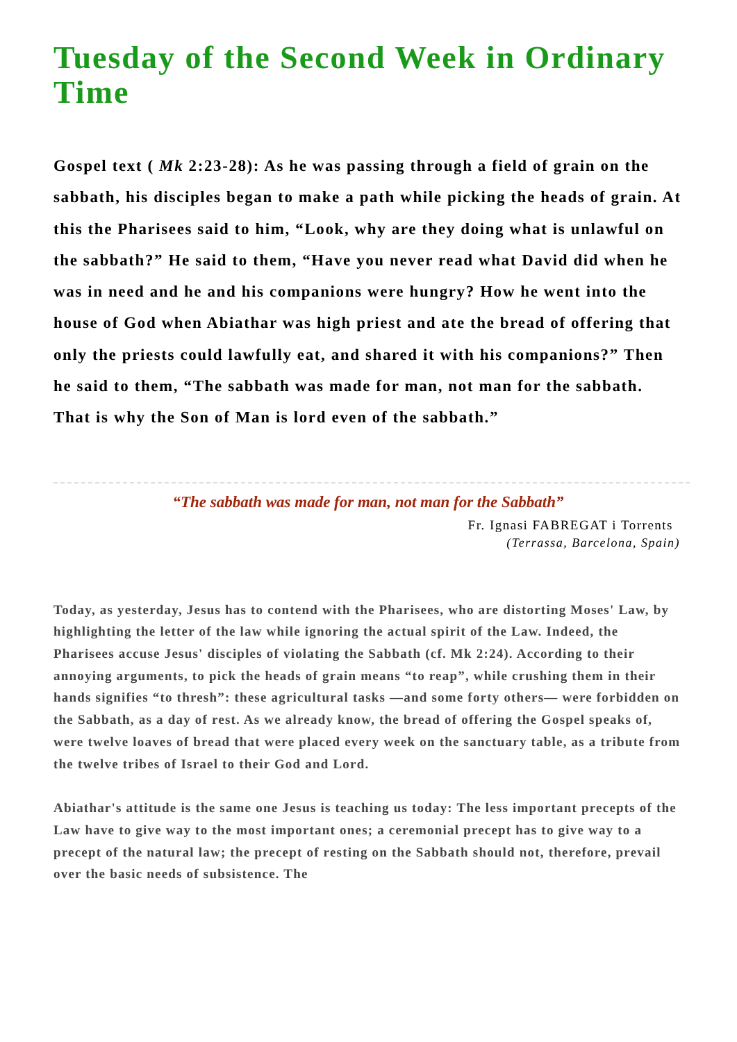Tuesday of the Second Week in Ordinary Time
Gospel text ( Mk 2:23-28): As he was passing through a field of grain on the sabbath, his disciples began to make a path while picking the heads of grain. At this the Pharisees said to him, “Look, why are they doing what is unlawful on the sabbath?” He said to them, “Have you never read what David did when he was in need and he and his companions were hungry? How he went into the house of God when Abiathar was high priest and ate the bread of offering that only the priests could lawfully eat, and shared it with his companions?” Then he said to them, “The sabbath was made for man, not man for the sabbath. That is why the Son of Man is lord even of the sabbath.”
“The sabbath was made for man, not man for the Sabbath”
Fr. Ignasi FABREGAT i Torrents
(Terrassa, Barcelona, Spain)
Today, as yesterday, Jesus has to contend with the Pharisees, who are distorting Moses' Law, by highlighting the letter of the law while ignoring the actual spirit of the Law. Indeed, the Pharisees accuse Jesus' disciples of violating the Sabbath (cf. Mk 2:24). According to their annoying arguments, to pick the heads of grain means “to reap”, while crushing them in their hands signifies “to thresh”: these agricultural tasks —and some forty others— were forbidden on the Sabbath, as a day of rest. As we already know, the bread of offering the Gospel speaks of, were twelve loaves of bread that were placed every week on the sanctuary table, as a tribute from the twelve tribes of Israel to their God and Lord.
Abiathar's attitude is the same one Jesus is teaching us today: The less important precepts of the Law have to give way to the most important ones; a ceremonial precept has to give way to a precept of the natural law; the precept of resting on the Sabbath should not, therefore, prevail over the basic needs of subsistence. The